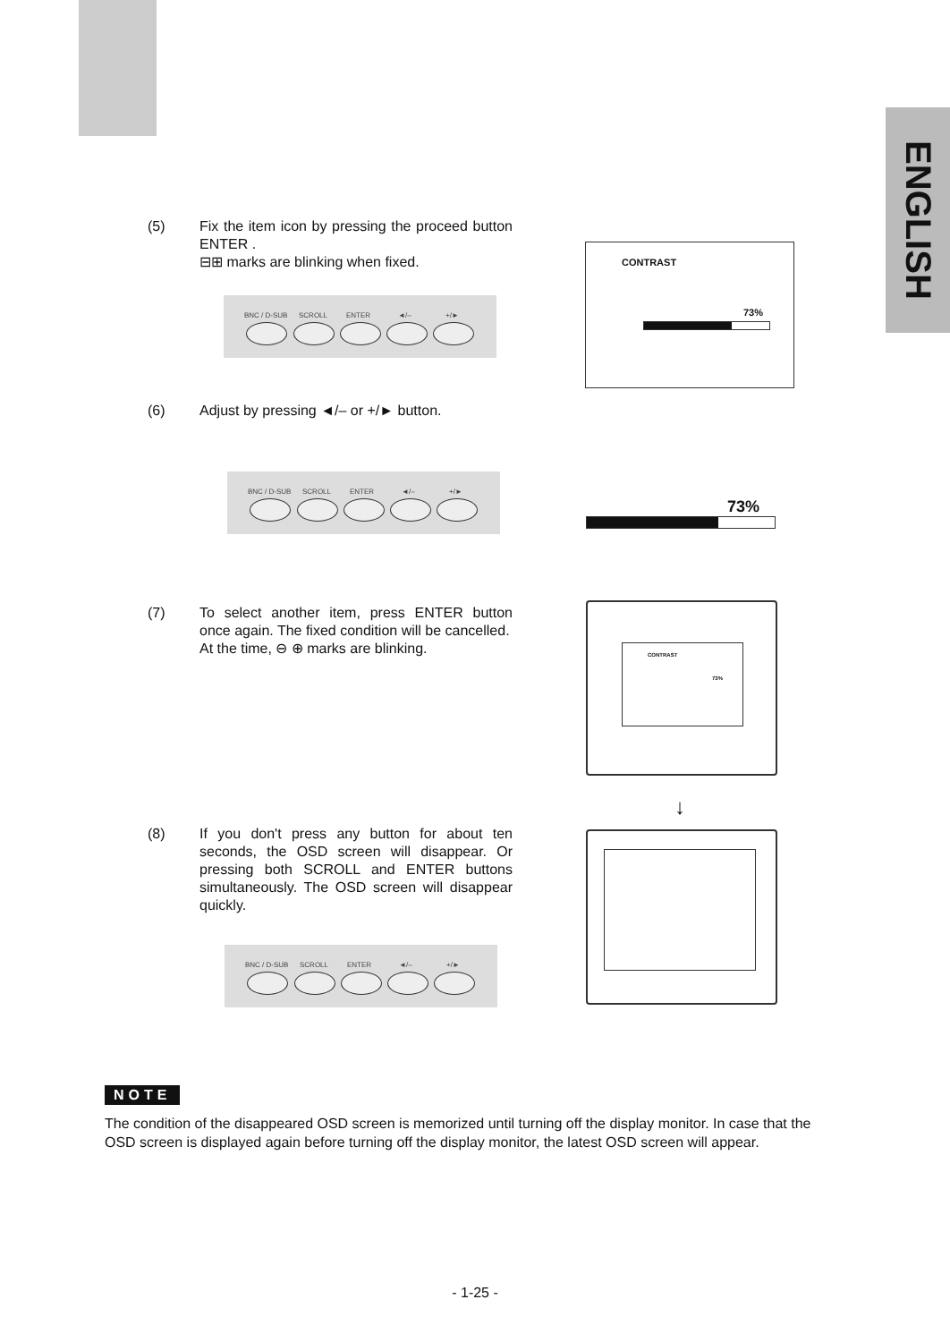ENGLISH
(5) Fix the item icon by pressing the proceed button ENTER .
⊟⊞ marks are blinking when fixed.
BNC / D-SUB SCROLL ENTER ◄/– +/►
CONTRAST
73%
(6) Adjust by pressing ◄/– or +/► button.
BNC / D-SUB SCROLL ENTER ◄/– +/►
73%
(7) To select another item, press ENTER button once again. The fixed condition will be cancelled.
At the time, ⊖ ⊕ marks are blinking.
CONTRAST
73%
↓
(8) If you don't press any button for about ten seconds, the OSD screen will disappear. Or pressing both SCROLL and ENTER buttons simultaneously. The OSD screen will disappear quickly.
BNC / D-SUB SCROLL ENTER ◄/– +/►
NOTE
The condition of the disappeared OSD screen is memorized until turning off the display monitor. In case that the OSD screen is displayed again before turning off the display monitor, the latest OSD screen will appear.
- 1-25 -